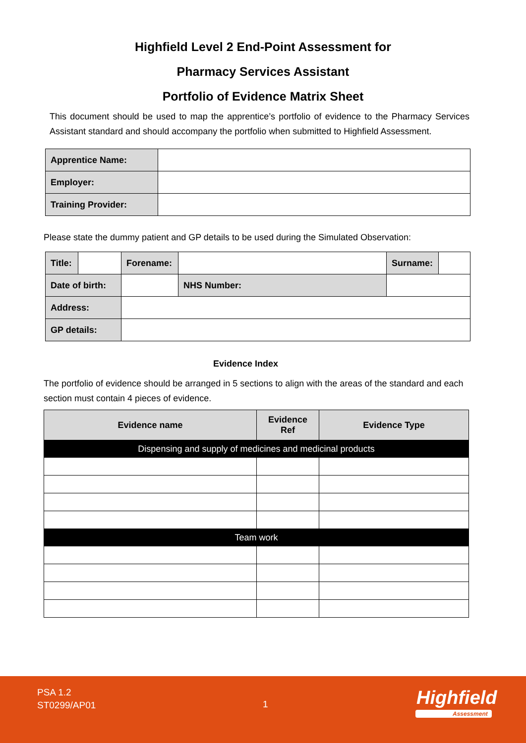Highfield Level 2 End-Point Assessment for
Pharmacy Services Assistant
Portfolio of Evidence Matrix Sheet
This document should be used to map the apprentice’s portfolio of evidence to the Pharmacy Services Assistant standard and should accompany the portfolio when submitted to Highfield Assessment.
| Apprentice Name: | |
| Employer: | |
| Training Provider: | |
Please state the dummy patient and GP details to be used during the Simulated Observation:
| Title: | | Forename: | | | Surname: | |
| Date of birth: | | | | NHS Number: | | |
| Address: | | | | | | |
| GP details: | | | | | | |
Evidence Index
The portfolio of evidence should be arranged in 5 sections to align with the areas of the standard and each section must contain 4 pieces of evidence.
| Evidence name | Evidence Ref | Evidence Type |
| --- | --- | --- |
| Dispensing and supply of medicines and medicinal products | | |
| Team work | | |
PSA 1.2
ST0299/AP01
1 Highfield
Assessment